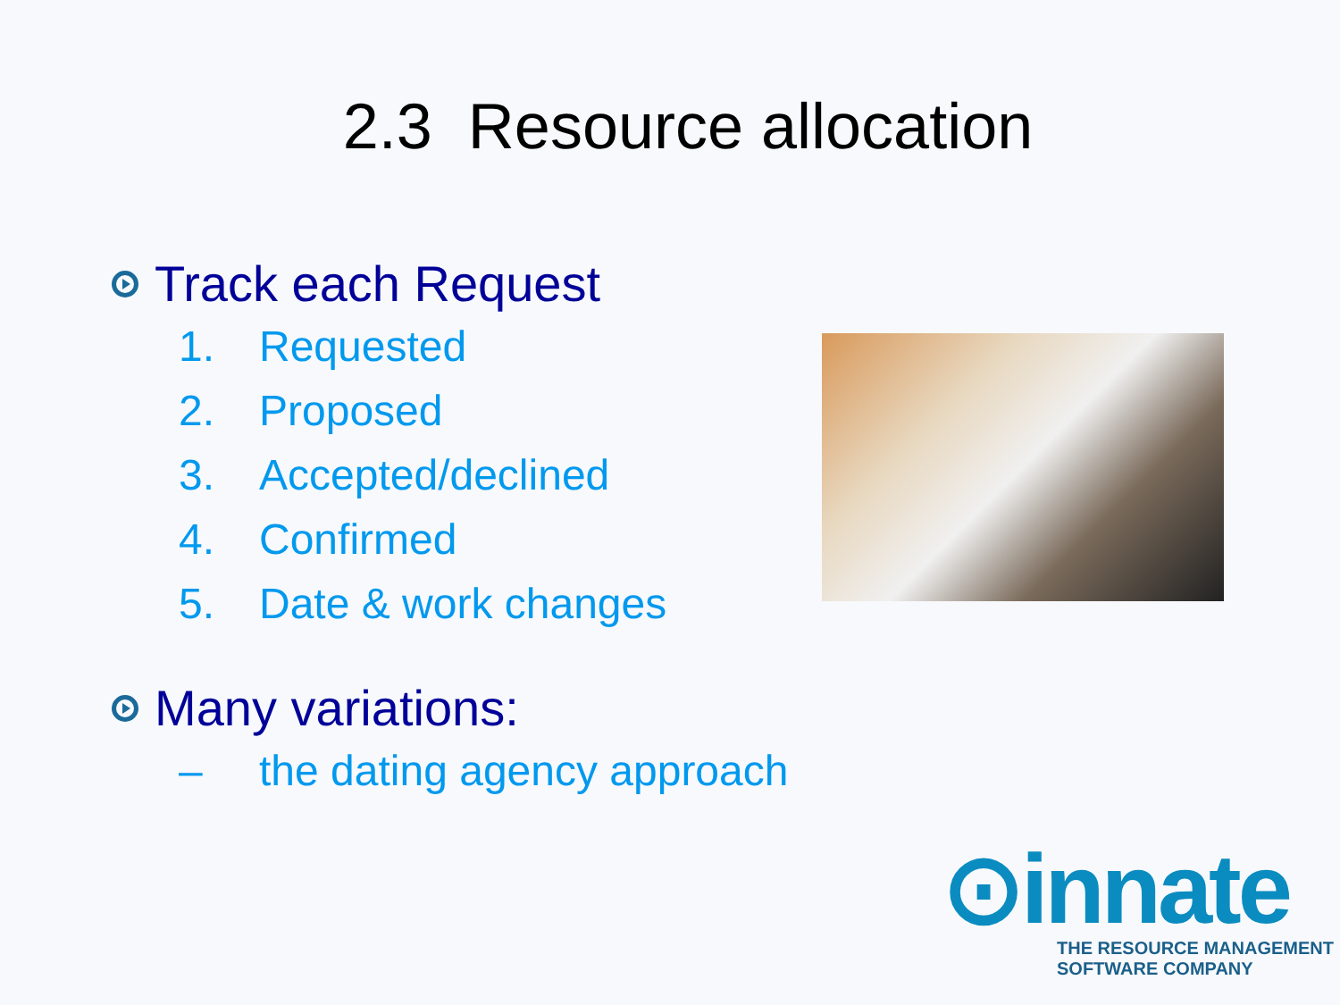2.3 Resource allocation
Track each Request
1. Requested
2. Proposed
3. Accepted/declined
4. Confirmed
5. Date & work changes
Many variations:
– the dating agency approach
⊙innate
THE RESOURCE MANAGEMENT
SOFTWARE COMPANY